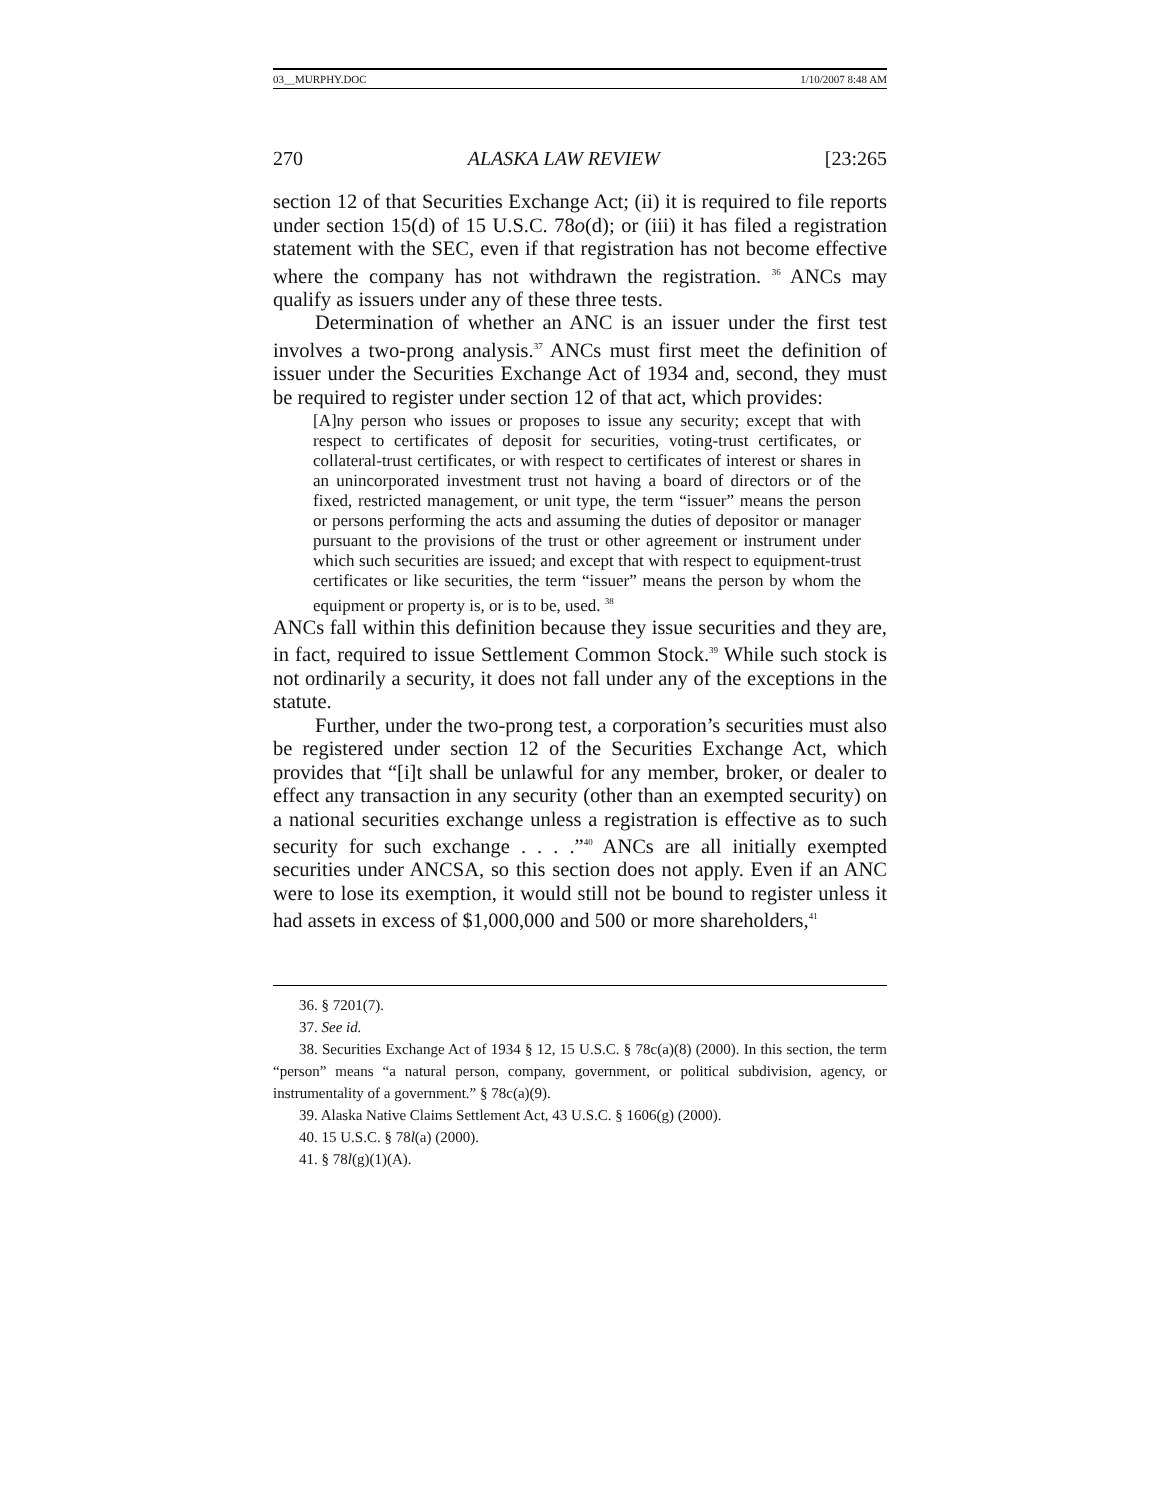03__MURPHY.DOC 1/10/2007 8:48 AM
270 ALASKA LAW REVIEW [23:265
section 12 of that Securities Exchange Act; (ii) it is required to file reports under section 15(d) of 15 U.S.C. 78o(d); or (iii) it has filed a registration statement with the SEC, even if that registration has not become effective where the company has not withdrawn the registration. <sup>36</sup> ANCs may qualify as issuers under any of these three tests.
Determination of whether an ANC is an issuer under the first test involves a two-prong analysis.<sup>37</sup> ANCs must first meet the definition of issuer under the Securities Exchange Act of 1934 and, second, they must be required to register under section 12 of that act, which provides:
[A]ny person who issues or proposes to issue any security; except that with respect to certificates of deposit for securities, voting-trust certificates, or collateral-trust certificates, or with respect to certificates of interest or shares in an unincorporated investment trust not having a board of directors or of the fixed, restricted management, or unit type, the term “issuer” means the person or persons performing the acts and assuming the duties of depositor or manager pursuant to the provisions of the trust or other agreement or instrument under which such securities are issued; and except that with respect to equipment-trust certificates or like securities, the term “issuer” means the person by whom the equipment or property is, or is to be, used. <sup>38</sup>
ANCs fall within this definition because they issue securities and they are, in fact, required to issue Settlement Common Stock.<sup>39</sup> While such stock is not ordinarily a security, it does not fall under any of the exceptions in the statute.
Further, under the two-prong test, a corporation’s securities must also be registered under section 12 of the Securities Exchange Act, which provides that “[i]t shall be unlawful for any member, broker, or dealer to effect any transaction in any security (other than an exempted security) on a national securities exchange unless a registration is effective as to such security for such exchange . . . .”<sup>40</sup> ANCs are all initially exempted securities under ANCSA, so this section does not apply. Even if an ANC were to lose its exemption, it would still not be bound to register unless it had assets in excess of $1,000,000 and 500 or more shareholders,<sup>41</sup>
36. § 7201(7).
37. See id.
38. Securities Exchange Act of 1934 § 12, 15 U.S.C. § 78c(a)(8) (2000). In this section, the term “person” means “a natural person, company, government, or political subdivision, agency, or instrumentality of a government.” § 78c(a)(9).
39. Alaska Native Claims Settlement Act, 43 U.S.C. § 1606(g) (2000).
40. 15 U.S.C. § 78l(a) (2000).
41. § 78l(g)(1)(A).